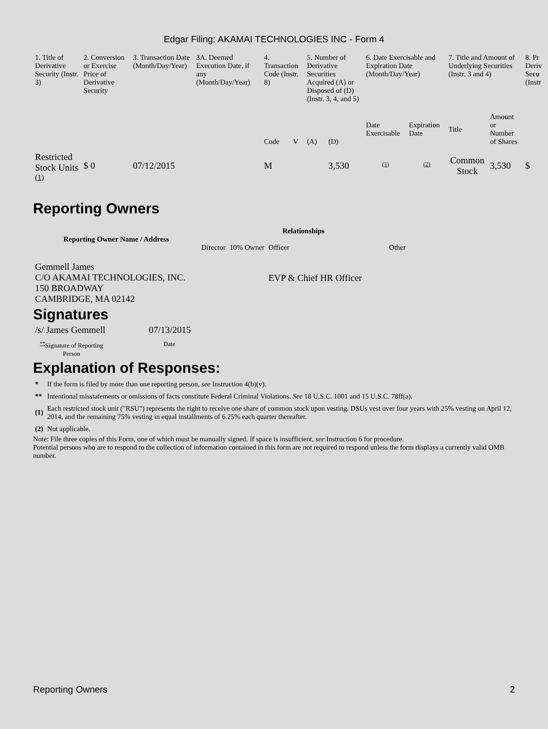Edgar Filing: AKAMAI TECHNOLOGIES INC - Form 4
| 1. Title of Derivative Security (Instr. 3) | 2. Conversion or Exercise Price of Derivative Security | 3. Transaction Date (Month/Day/Year) | 3A. Deemed Execution Date, if any (Month/Day/Year) | 4. Transaction Code (Instr. 8) | | 5. Number of Derivative Securities Acquired (A) or Disposed of (D) (Instr. 3, 4, and 5) | | 6. Date Exercisable and Expiration Date (Month/Day/Year) | | 7. Title and Amount of Underlying Securities (Instr. 3 and 4) | | 8. Pr Deriv Secu (Instr |
| | | | | Code | V | (A) | (D) | Date Exercisable | Expiration Date | Title | Amount or Number of Shares | |
| Restricted Stock Units <sup>(1)</sup> | $ 0 | 07/12/2015 | | M | | | 3,530 | <sup>(1)</sup> | <sup>(2)</sup> | Common Stock | 3,530 | $ |
Reporting Owners
| Reporting Owner Name / Address | Relationships | | | |
| --- | --- | --- | --- | --- |
| | Director | 10% Owner | Officer | Other |
| Gemmell James C/O AKAMAI TECHNOLOGIES, INC. 150 BROADWAY CAMBRIDGE, MA 02142 | | | EVP & Chief HR Officer | |
Signatures
| /s/ James Gemmell | 07/13/2015 |
| <sup>**</sup> Signature of Reporting Person | Date |
Explanation of Responses:
| * | If the form is filed by more than one reporting person, see Instruction 4(b)(v). |
| ** | Intentional misstatements or omissions of facts constitute Federal Criminal Violations. See 18 U.S.C. 1001 and 15 U.S.C. 78ff(a). |
| (1) | Each restricted stock unit ("RSU") represents the right to receive one share of common stock upon vesting. DSUs vest over four years with 25% vesting on April 12, 2014, and the remaining 75% vesting in equal installments of 6.25% each quarter thereafter. |
| (2) | Not applicable. |
Note: File three copies of this Form, one of which must be manually signed. If space is insufficient, see Instruction 6 for procedure.
Potential persons who are to respond to the collection of information contained in this form are not required to respond unless the form displays a currently valid OMB number.
Reporting Owners 2